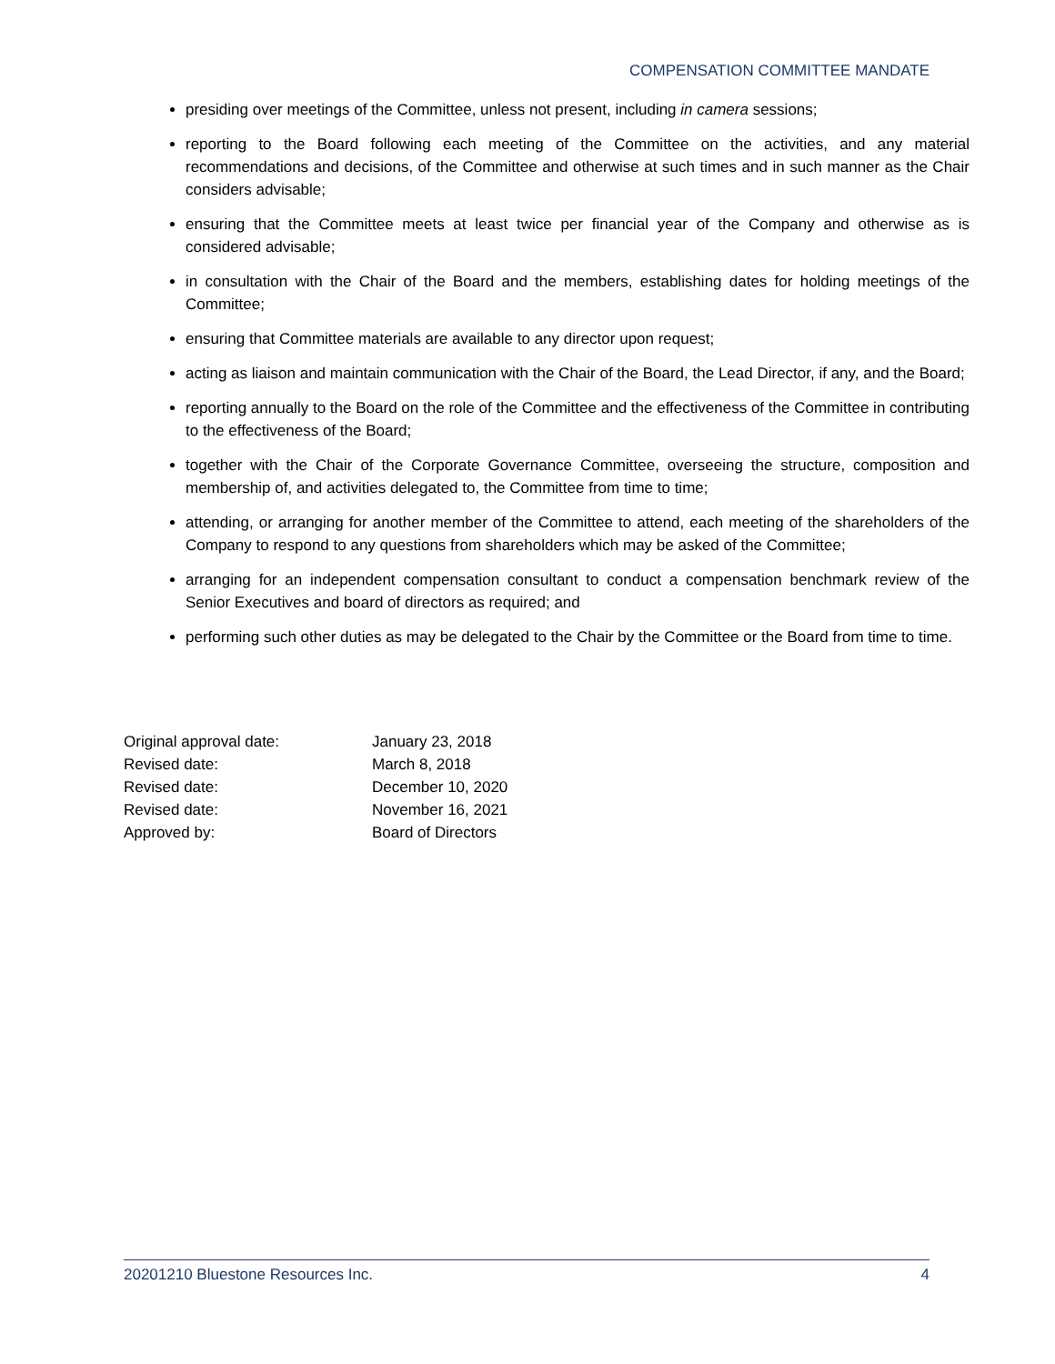COMPENSATION COMMITTEE MANDATE
presiding over meetings of the Committee, unless not present, including in camera sessions;
reporting to the Board following each meeting of the Committee on the activities, and any material recommendations and decisions, of the Committee and otherwise at such times and in such manner as the Chair considers advisable;
ensuring that the Committee meets at least twice per financial year of the Company and otherwise as is considered advisable;
in consultation with the Chair of the Board and the members, establishing dates for holding meetings of the Committee;
ensuring that Committee materials are available to any director upon request;
acting as liaison and maintain communication with the Chair of the Board, the Lead Director, if any, and the Board;
reporting annually to the Board on the role of the Committee and the effectiveness of the Committee in contributing to the effectiveness of the Board;
together with the Chair of the Corporate Governance Committee, overseeing the structure, composition and membership of, and activities delegated to, the Committee from time to time;
attending, or arranging for another member of the Committee to attend, each meeting of the shareholders of the Company to respond to any questions from shareholders which may be asked of the Committee;
arranging for an independent compensation consultant to conduct a compensation benchmark review of the Senior Executives and board of directors as required; and
performing such other duties as may be delegated to the Chair by the Committee or the Board from time to time.
| Original approval date: | January 23, 2018 |
| Revised date: | March 8, 2018 |
| Revised date: | December 10, 2020 |
| Revised date: | November 16, 2021 |
| Approved by: | Board of Directors |
20201210 Bluestone Resources Inc. 4